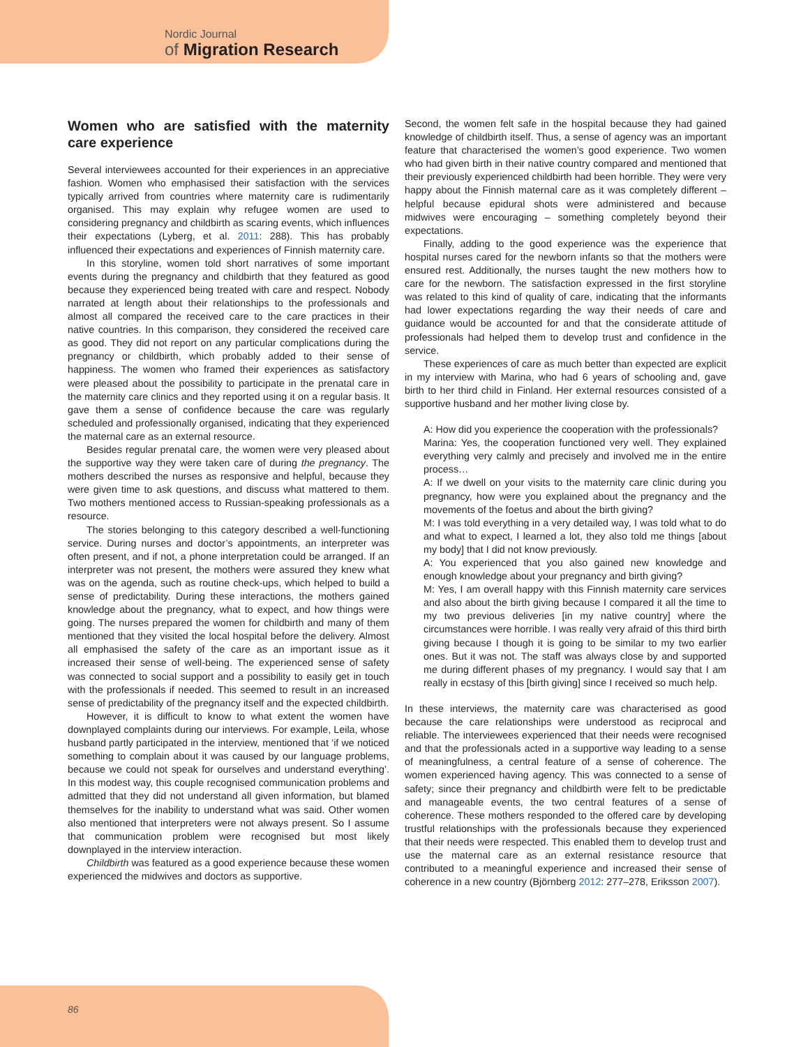Nordic Journal
of Migration Research
Women who are satisfied with the maternity care experience
Several interviewees accounted for their experiences in an appreciative fashion. Women who emphasised their satisfaction with the services typically arrived from countries where maternity care is rudimentarily organised. This may explain why refugee women are used to considering pregnancy and childbirth as scaring events, which influences their expectations (Lyberg, et al. 2011: 288). This has probably influenced their expectations and experiences of Finnish maternity care.
In this storyline, women told short narratives of some important events during the pregnancy and childbirth that they featured as good because they experienced being treated with care and respect. Nobody narrated at length about their relationships to the professionals and almost all compared the received care to the care practices in their native countries. In this comparison, they considered the received care as good. They did not report on any particular complications during the pregnancy or childbirth, which probably added to their sense of happiness. The women who framed their experiences as satisfactory were pleased about the possibility to participate in the prenatal care in the maternity care clinics and they reported using it on a regular basis. It gave them a sense of confidence because the care was regularly scheduled and professionally organised, indicating that they experienced the maternal care as an external resource.
Besides regular prenatal care, the women were very pleased about the supportive way they were taken care of during the pregnancy. The mothers described the nurses as responsive and helpful, because they were given time to ask questions, and discuss what mattered to them. Two mothers mentioned access to Russian-speaking professionals as a resource.
The stories belonging to this category described a well-functioning service. During nurses and doctor’s appointments, an interpreter was often present, and if not, a phone interpretation could be arranged. If an interpreter was not present, the mothers were assured they knew what was on the agenda, such as routine check-ups, which helped to build a sense of predictability. During these interactions, the mothers gained knowledge about the pregnancy, what to expect, and how things were going. The nurses prepared the women for childbirth and many of them mentioned that they visited the local hospital before the delivery. Almost all emphasised the safety of the care as an important issue as it increased their sense of well-being. The experienced sense of safety was connected to social support and a possibility to easily get in touch with the professionals if needed. This seemed to result in an increased sense of predictability of the pregnancy itself and the expected childbirth.
However, it is difficult to know to what extent the women have downplayed complaints during our interviews. For example, Leila, whose husband partly participated in the interview, mentioned that ‘if we noticed something to complain about it was caused by our language problems, because we could not speak for ourselves and understand everything’. In this modest way, this couple recognised communication problems and admitted that they did not understand all given information, but blamed themselves for the inability to understand what was said. Other women also mentioned that interpreters were not always present. So I assume that communication problem were recognised but most likely downplayed in the interview interaction.
Childbirth was featured as a good experience because these women experienced the midwives and doctors as supportive.
Second, the women felt safe in the hospital because they had gained knowledge of childbirth itself. Thus, a sense of agency was an important feature that characterised the women’s good experience. Two women who had given birth in their native country compared and mentioned that their previously experienced childbirth had been horrible. They were very happy about the Finnish maternal care as it was completely different – helpful because epidural shots were administered and because midwives were encouraging – something completely beyond their expectations.
Finally, adding to the good experience was the experience that hospital nurses cared for the newborn infants so that the mothers were ensured rest. Additionally, the nurses taught the new mothers how to care for the newborn. The satisfaction expressed in the first storyline was related to this kind of quality of care, indicating that the informants had lower expectations regarding the way their needs of care and guidance would be accounted for and that the considerate attitude of professionals had helped them to develop trust and confidence in the service.
These experiences of care as much better than expected are explicit in my interview with Marina, who had 6 years of schooling and, gave birth to her third child in Finland. Her external resources consisted of a supportive husband and her mother living close by.
A: How did you experience the cooperation with the professionals?
Marina: Yes, the cooperation functioned very well. They explained everything very calmly and precisely and involved me in the entire process…
A: If we dwell on your visits to the maternity care clinic during you pregnancy, how were you explained about the pregnancy and the movements of the foetus and about the birth giving?
M: I was told everything in a very detailed way, I was told what to do and what to expect, I learned a lot, they also told me things [about my body] that I did not know previously.
A: You experienced that you also gained new knowledge and enough knowledge about your pregnancy and birth giving?
M: Yes, I am overall happy with this Finnish maternity care services and also about the birth giving because I compared it all the time to my two previous deliveries [in my native country] where the circumstances were horrible. I was really very afraid of this third birth giving because I though it is going to be similar to my two earlier ones. But it was not. The staff was always close by and supported me during different phases of my pregnancy. I would say that I am really in ecstasy of this [birth giving] since I received so much help.
In these interviews, the maternity care was characterised as good because the care relationships were understood as reciprocal and reliable. The interviewees experienced that their needs were recognised and that the professionals acted in a supportive way leading to a sense of meaningfulness, a central feature of a sense of coherence. The women experienced having agency. This was connected to a sense of safety; since their pregnancy and childbirth were felt to be predictable and manageable events, the two central features of a sense of coherence. These mothers responded to the offered care by developing trustful relationships with the professionals because they experienced that their needs were respected. This enabled them to develop trust and use the maternal care as an external resistance resource that contributed to a meaningful experience and increased their sense of coherence in a new country (Björnberg 2012: 277–278, Eriksson 2007).
86